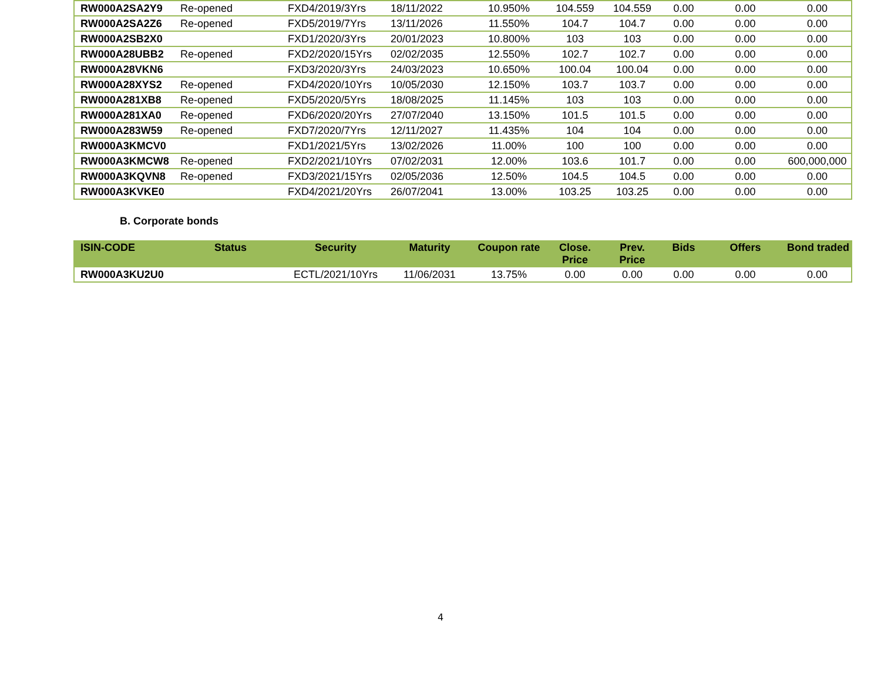| RW000A2SA2Y9 | Re-opened | FXD4/2019/3Yrs | 18/11/2022 | 10.950% | 104.559 | 104.559 | 0.00 | 0.00 | 0.00 |
| RW000A2SA2Z6 | Re-opened | FXD5/2019/7Yrs | 13/11/2026 | 11.550% | 104.7 | 104.7 | 0.00 | 0.00 | 0.00 |
| RW000A2SB2X0 | | FXD1/2020/3Yrs | 20/01/2023 | 10.800% | 103 | 103 | 0.00 | 0.00 | 0.00 |
| RW000A28UBB2 | Re-opened | FXD2/2020/15Yrs | 02/02/2035 | 12.550% | 102.7 | 102.7 | 0.00 | 0.00 | 0.00 |
| RW000A28VKN6 | | FXD3/2020/3Yrs | 24/03/2023 | 10.650% | 100.04 | 100.04 | 0.00 | 0.00 | 0.00 |
| RW000A28XYS2 | Re-opened | FXD4/2020/10Yrs | 10/05/2030 | 12.150% | 103.7 | 103.7 | 0.00 | 0.00 | 0.00 |
| RW000A281XB8 | Re-opened | FXD5/2020/5Yrs | 18/08/2025 | 11.145% | 103 | 103 | 0.00 | 0.00 | 0.00 |
| RW000A281XA0 | Re-opened | FXD6/2020/20Yrs | 27/07/2040 | 13.150% | 101.5 | 101.5 | 0.00 | 0.00 | 0.00 |
| RW000A283W59 | Re-opened | FXD7/2020/7Yrs | 12/11/2027 | 11.435% | 104 | 104 | 0.00 | 0.00 | 0.00 |
| RW000A3KMCV0 | | FXD1/2021/5Yrs | 13/02/2026 | 11.00% | 100 | 100 | 0.00 | 0.00 | 0.00 |
| RW000A3KMCW8 | Re-opened | FXD2/2021/10Yrs | 07/02/2031 | 12.00% | 103.6 | 101.7 | 0.00 | 0.00 | 600,000,000 |
| RW000A3KQVN8 | Re-opened | FXD3/2021/15Yrs | 02/05/2036 | 12.50% | 104.5 | 104.5 | 0.00 | 0.00 | 0.00 |
| RW000A3KVKE0 | | FXD4/2021/20Yrs | 26/07/2041 | 13.00% | 103.25 | 103.25 | 0.00 | 0.00 | 0.00 |
B. Corporate bonds
| ISIN-CODE | Status | Security | Maturity | Coupon rate | Close. Price | Prev. Price | Bids | Offers | Bond traded |
| --- | --- | --- | --- | --- | --- | --- | --- | --- | --- |
| RW000A3KU2U0 | | ECTL/2021/10Yrs | 11/06/2031 | 13.75% | 0.00 | 0.00 | 0.00 | 0.00 | 0.00 |
4